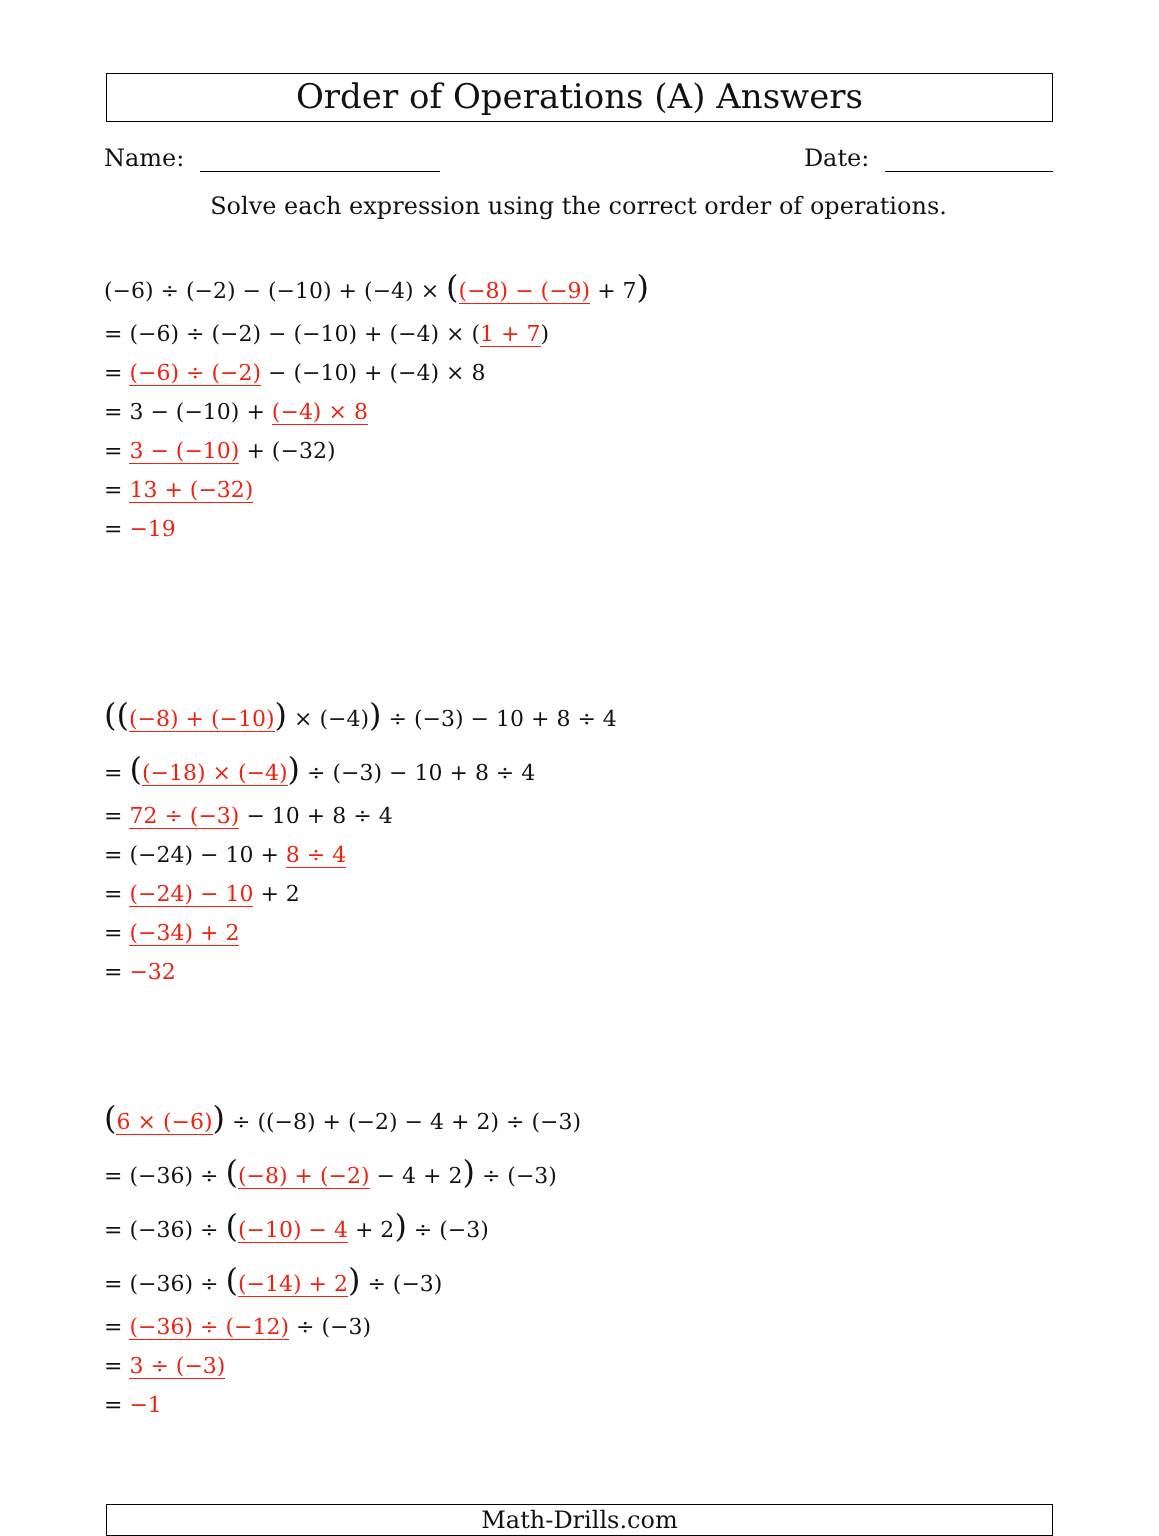Order of Operations (A) Answers
Name: Date:
Solve each expression using the correct order of operations.
(−6) ÷ (−2) − (−10) + (−4) × ((−8) − (−9) + 7)
= (−6) ÷ (−2) − (−10) + (−4) × (1 + 7)
= (−6) ÷ (−2) − (−10) + (−4) × 8
= 3 − (−10) + (−4) × 8
= 3 − (−10) + (−32)
= 13 + (−32)
= −19
(((−8) + (−10)) × (−4)) ÷ (−3) − 10 + 8 ÷ 4
= ((−18) × (−4)) ÷ (−3) − 10 + 8 ÷ 4
= 72 ÷ (−3) − 10 + 8 ÷ 4
= (−24) − 10 + 8 ÷ 4
= (−24) − 10 + 2
= (−34) + 2
= −32
(6 × (−6)) ÷ ((−8) + (−2) − 4 + 2) ÷ (−3)
= (−36) ÷ ((−8) + (−2) − 4 + 2) ÷ (−3)
= (−36) ÷ ((−10) − 4 + 2) ÷ (−3)
= (−36) ÷ ((−14) + 2) ÷ (−3)
= (−36) ÷ (−12) ÷ (−3)
= 3 ÷ (−3)
= −1
Math-Drills.com